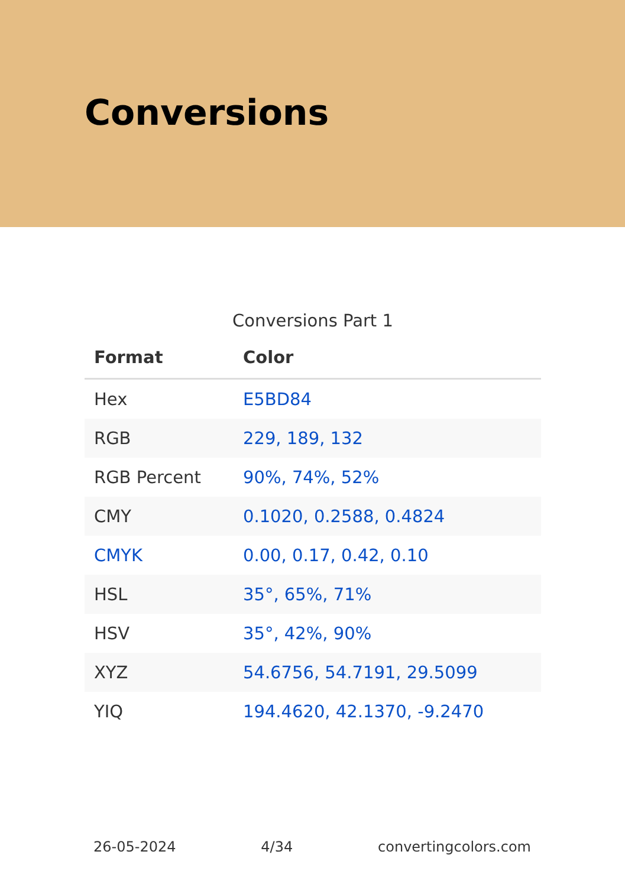Conversions
Conversions Part 1
| Format | Color |
| --- | --- |
| Hex | E5BD84 |
| RGB | 229, 189, 132 |
| RGB Percent | 90%, 74%, 52% |
| CMY | 0.1020, 0.2588, 0.4824 |
| CMYK | 0.00, 0.17, 0.42, 0.10 |
| HSL | 35°, 65%, 71% |
| HSV | 35°, 42%, 90% |
| XYZ | 54.6756, 54.7191, 29.5099 |
| YIQ | 194.4620, 42.1370, -9.2470 |
26-05-2024 4/34 convertingcolors.com